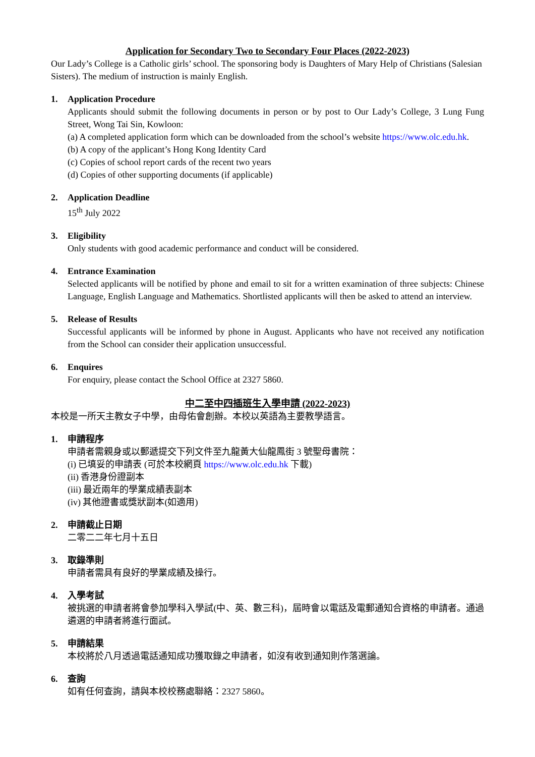Application for Secondary Two to Secondary Four Places (2022-2023)
Our Lady’s College is a Catholic girls’ school. The sponsoring body is Daughters of Mary Help of Christians (Salesian Sisters). The medium of instruction is mainly English.
1. Application Procedure
Applicants should submit the following documents in person or by post to Our Lady’s College, 3 Lung Fung Street, Wong Tai Sin, Kowloon:
(a) A completed application form which can be downloaded from the school’s website https://www.olc.edu.hk.
(b) A copy of the applicant’s Hong Kong Identity Card
(c) Copies of school report cards of the recent two years
(d) Copies of other supporting documents (if applicable)
2. Application Deadline
15<sup>th</sup> July 2022
3. Eligibility
Only students with good academic performance and conduct will be considered.
4. Entrance Examination
Selected applicants will be notified by phone and email to sit for a written examination of three subjects: Chinese Language, English Language and Mathematics. Shortlisted applicants will then be asked to attend an interview.
5. Release of Results
Successful applicants will be informed by phone in August. Applicants who have not received any notification from the School can consider their application unsuccessful.
6. Enquires
For enquiry, please contact the School Office at 2327 5860.
中二至中四插班生入學申請 (2022-2023)
本校是一所天主教女子中學，由母佑會創辦。本校以英語為主要教學語言。
1. 申請程序
申請者需親身或以郵遞提交下列文件至九龍黃大仙龍鳳街 3 號聖母書院：
(i) 已填妥的申請表 (可於本校網頁 https://www.olc.edu.hk 下載)
(ii) 香港身份證副本
(iii) 最近兩年的學業成績表副本
(iv) 其他證書或獎狀副本(如適用)
2. 申請截止日期
二零二二年七月十五日
3. 取錄準則
申請者需具有良好的學業成績及操行。
4. 入學考試
被挑選的申請者將會參加學科入學試(中、英、數三科)，屆時會以電話及電郵通知合資格的申請者。通過遴選的申請者將進行面試。
5. 申請結果
本校將於八月透過電話通知成功獲取錄之申請者，如沒有收到通知則作落選論。
6. 查詢
如有任何查詢，請與本校校務處聯絡：2327 5860。